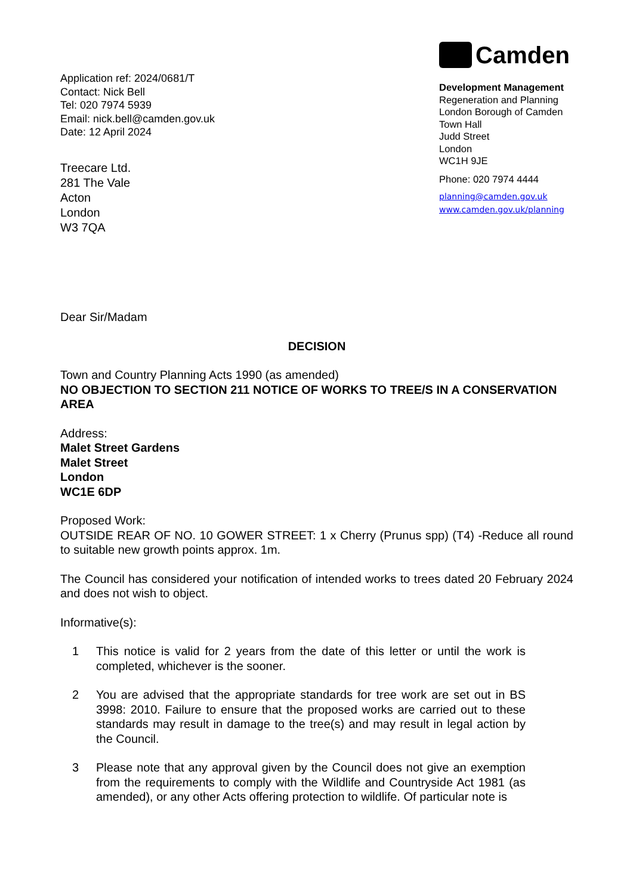Application ref: 2024/0681/T
Contact: Nick Bell
Tel: 020 7974 5939
Email: nick.bell@camden.gov.uk
Date: 12 April 2024
Camden
Development Management
Regeneration and Planning
London Borough of Camden
Town Hall
Judd Street
London
WC1H 9JE
Phone: 020 7974 4444
planning@camden.gov.uk
www.camden.gov.uk/planning
Treecare Ltd.
281 The Vale
Acton
London
W3 7QA
Dear Sir/Madam
DECISION
Town and Country Planning Acts 1990 (as amended)
NO OBJECTION TO SECTION 211 NOTICE OF WORKS TO TREE/S IN A CONSERVATION AREA
Address:
Malet Street Gardens
Malet Street
London
WC1E 6DP
Proposed Work:
OUTSIDE REAR OF NO. 10 GOWER STREET: 1 x Cherry (Prunus spp) (T4) -Reduce all round to suitable new growth points approx. 1m.
The Council has considered your notification of intended works to trees dated 20 February 2024 and does not wish to object.
Informative(s):
1 This notice is valid for 2 years from the date of this letter or until the work is completed, whichever is the sooner.
2 You are advised that the appropriate standards for tree work are set out in BS 3998: 2010. Failure to ensure that the proposed works are carried out to these standards may result in damage to the tree(s) and may result in legal action by the Council.
3 Please note that any approval given by the Council does not give an exemption from the requirements to comply with the Wildlife and Countryside Act 1981 (as amended), or any other Acts offering protection to wildlife. Of particular note is